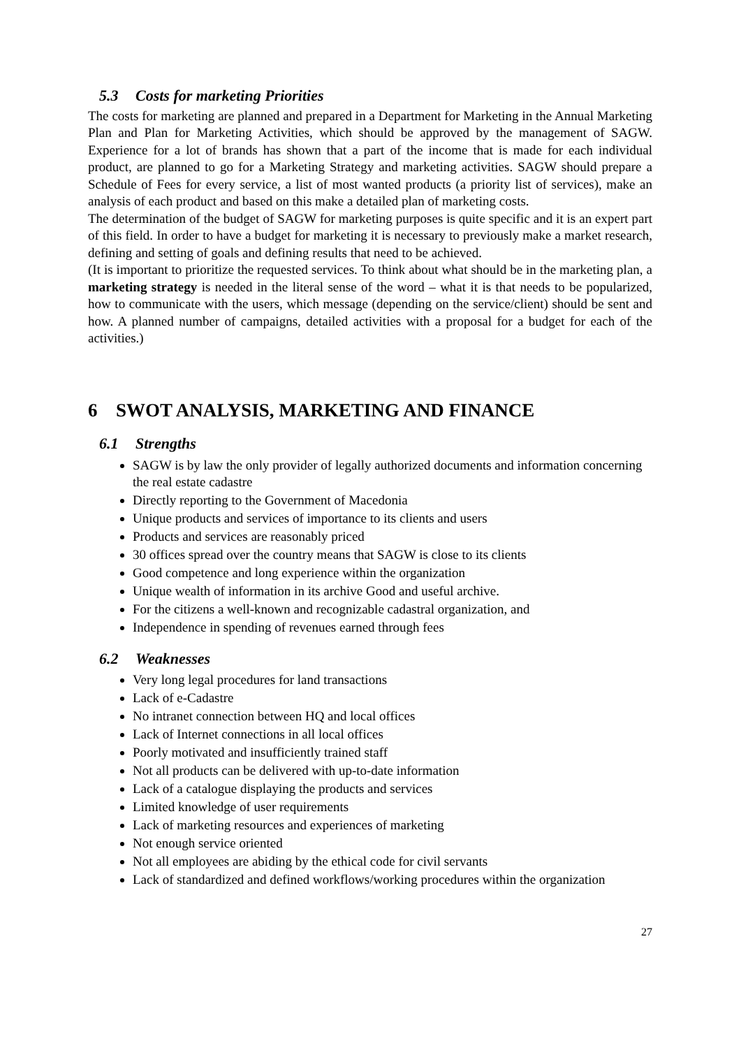5.3 Costs for marketing Priorities
The costs for marketing are planned and prepared in a Department for Marketing in the Annual Marketing Plan and Plan for Marketing Activities, which should be approved by the management of SAGW. Experience for a lot of brands has shown that a part of the income that is made for each individual product, are planned to go for a Marketing Strategy and marketing activities. SAGW should prepare a Schedule of Fees for every service, a list of most wanted products (a priority list of services), make an analysis of each product and based on this make a detailed plan of marketing costs.
The determination of the budget of SAGW for marketing purposes is quite specific and it is an expert part of this field. In order to have a budget for marketing it is necessary to previously make a market research, defining and setting of goals and defining results that need to be achieved.
(It is important to prioritize the requested services. To think about what should be in the marketing plan, a marketing strategy is needed in the literal sense of the word – what it is that needs to be popularized, how to communicate with the users, which message (depending on the service/client) should be sent and how. A planned number of campaigns, detailed activities with a proposal for a budget for each of the activities.)
6 SWOT ANALYSIS, MARKETING AND FINANCE
6.1 Strengths
SAGW is by law the only provider of legally authorized documents and information concerning the real estate cadastre
Directly reporting to the Government of Macedonia
Unique products and services of importance to its clients and users
Products and services are reasonably priced
30 offices spread over the country means that SAGW is close to its clients
Good competence and long experience within the organization
Unique wealth of information in its archive Good and useful archive.
For the citizens a well-known and recognizable cadastral organization, and
Independence in spending of revenues earned through fees
6.2 Weaknesses
Very long legal procedures for land transactions
Lack of e-Cadastre
No intranet connection between HQ and local offices
Lack of Internet connections in all local offices
Poorly motivated and insufficiently trained staff
Not all products can be delivered with up-to-date information
Lack of a catalogue displaying the products and services
Limited knowledge of user requirements
Lack of marketing resources and experiences of marketing
Not enough service oriented
Not all employees are abiding by the ethical code for civil servants
Lack of standardized and defined workflows/working procedures within the organization
27